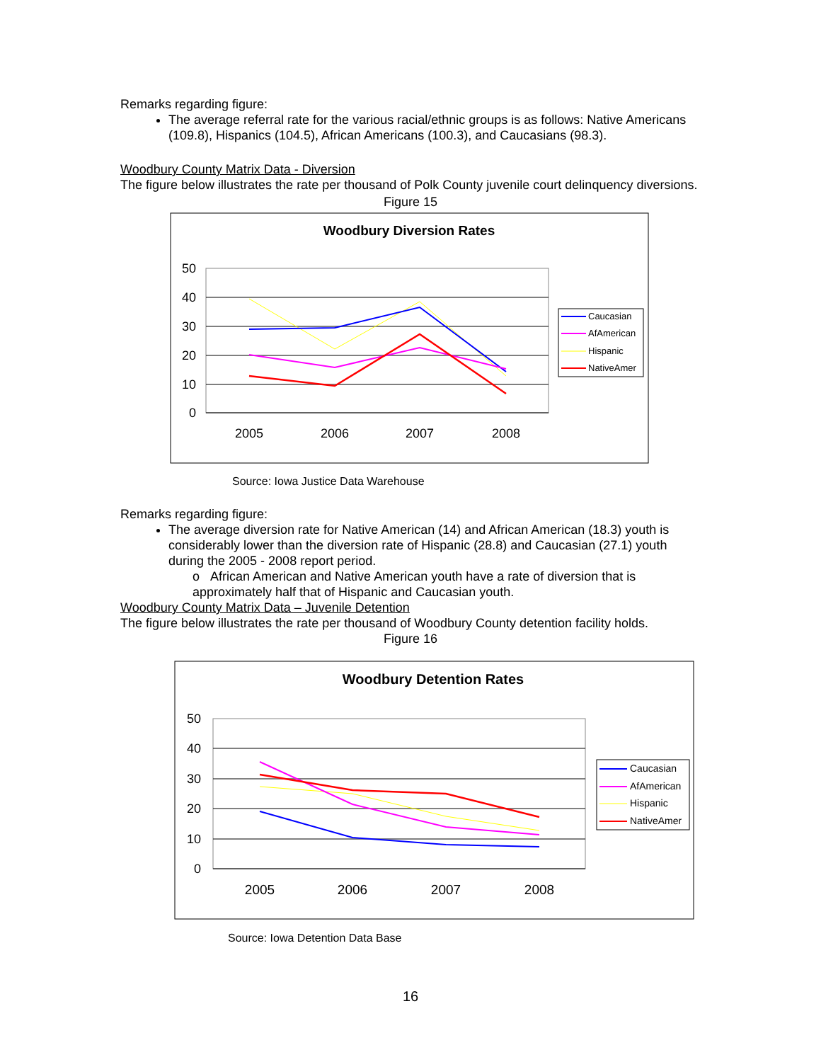Remarks regarding figure:
The average referral rate for the various racial/ethnic groups is as follows: Native Americans (109.8), Hispanics (104.5), African Americans (100.3), and Caucasians (98.3).
Woodbury County Matrix Data - Diversion
The figure below illustrates the rate per thousand of Polk County juvenile court delinquency diversions.
Figure 15
Woodbury Diversion Rates
50
40
30
20
10
0
2005
2006
2007
2008
Caucasian
AfAmerican
Hispanic
NativeAmer
Source: Iowa Justice Data Warehouse
Remarks regarding figure:
The average diversion rate for Native American (14) and African American (18.3) youth is considerably lower than the diversion rate of Hispanic (28.8) and Caucasian (27.1) youth during the 2005 - 2008 report period.
o African American and Native American youth have a rate of diversion that is approximately half that of Hispanic and Caucasian youth.
Woodbury County Matrix Data – Juvenile Detention
The figure below illustrates the rate per thousand of Woodbury County detention facility holds.
Figure 16
Woodbury Detention Rates
50
40
30
20
10
0
2005
2006
2007
2008
Caucasian
AfAmerican
Hispanic
NativeAmer
Source: Iowa Detention Data Base
16